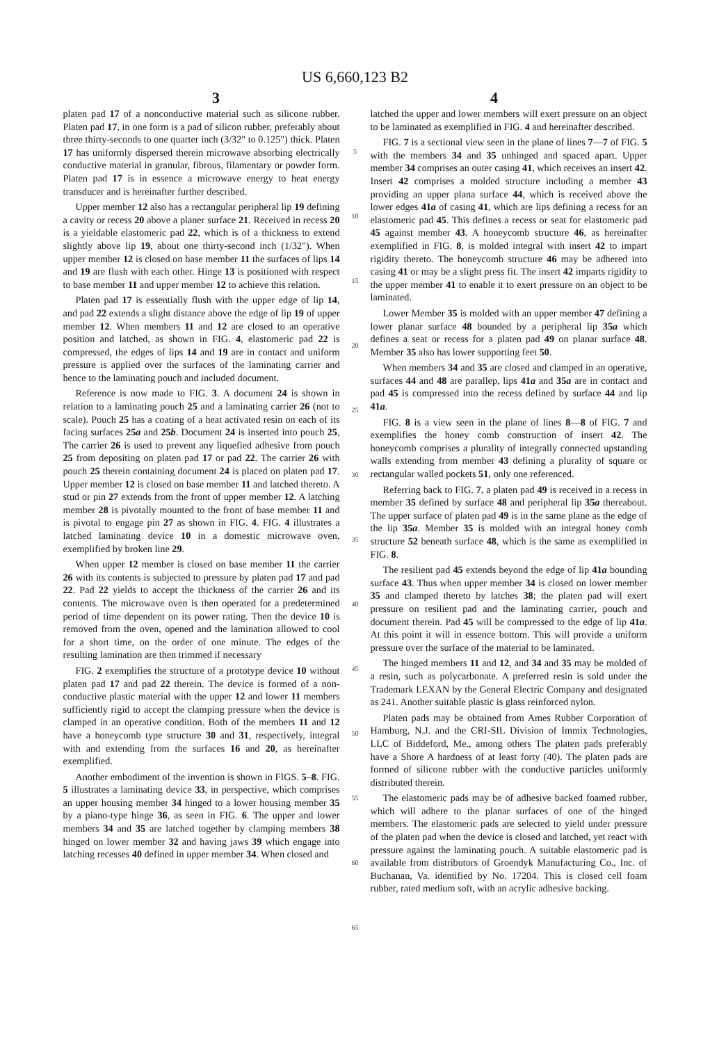US 6,660,123 B2
3 4
platen pad 17 of a nonconductive material such as silicone rubber. Platen pad 17, in one form is a pad of silicon rubber, preferably about three thirty-seconds to one quarter inch (3/32" to 0.125") thick. Platen 17 has uniformly dispersed therein microwave absorbing electrically conductive material in granular, fibrous, filamentary or powder form. Platen pad 17 is in essence a microwave energy to heat energy transducer and is hereinafter further described.
Upper member 12 also has a rectangular peripheral lip 19 defining a cavity or recess 20 above a planer surface 21. Received in recess 20 is a yieldable elastomeric pad 22, which is of a thickness to extend slightly above lip 19, about one thirty-second inch (1/32"). When upper member 12 is closed on base member 11 the surfaces of lips 14 and 19 are flush with each other. Hinge 13 is positioned with respect to base member 11 and upper member 12 to achieve this relation.
Platen pad 17 is essentially flush with the upper edge of lip 14, and pad 22 extends a slight distance above the edge of lip 19 of upper member 12. When members 11 and 12 are closed to an operative position and latched, as shown in FIG. 4, elastomeric pad 22 is compressed, the edges of lips 14 and 19 are in contact and uniform pressure is applied over the surfaces of the laminating carrier and hence to the laminating pouch and included document.
Reference is now made to FIG. 3. A document 24 is shown in relation to a laminating pouch 25 and a laminating carrier 26 (not to scale). Pouch 25 has a coating of a heat activated resin on each of its facing surfaces 25a and 25b. Document 24 is inserted into pouch 25, The carrier 26 is used to prevent any liquefied adhesive from pouch 25 from depositing on platen pad 17 or pad 22. The carrier 26 with pouch 25 therein containing document 24 is placed on platen pad 17. Upper member 12 is closed on base member 11 and latched thereto. A stud or pin 27 extends from the front of upper member 12. A latching member 28 is pivotally mounted to the front of base member 11 and is pivotal to engage pin 27 as shown in FIG. 4. FIG. 4 illustrates a latched laminating device 10 in a domestic microwave oven, exemplified by broken line 29.
When upper 12 member is closed on base member 11 the carrier 26 with its contents is subjected to pressure by platen pad 17 and pad 22. Pad 22 yields to accept the thickness of the carrier 26 and its contents. The microwave oven is then operated for a predetermined period of time dependent on its power rating. Then the device 10 is removed from the oven, opened and the lamination allowed to cool for a short time, on the order of one minute. The edges of the resulting lamination are then trimmed if necessary
FIG. 2 exemplifies the structure of a prototype device 10 without platen pad 17 and pad 22 therein. The device is formed of a non-conductive plastic material with the upper 12 and lower 11 members sufficiently rigid to accept the clamping pressure when the device is clamped in an operative condition. Both of the members 11 and 12 have a honeycomb type structure 30 and 31, respectively, integral with and extending from the surfaces 16 and 20, as hereinafter exemplified.
Another embodiment of the invention is shown in FIGS. 5–8. FIG. 5 illustrates a laminating device 33, in perspective, which comprises an upper housing member 34 hinged to a lower housing member 35 by a piano-type hinge 36, as seen in FIG. 6. The upper and lower members 34 and 35 are latched together by clamping members 38 hinged on lower member 32 and having jaws 39 which engage into latching recesses 40 defined in upper member 34. When closed and
5
10
15
20
25
30
35
40
45
50
55
60
65
latched the upper and lower members will exert pressure on an object to be laminated as exemplified in FIG. 4 and hereinafter described.
FIG. 7 is a sectional view seen in the plane of lines 7—7 of FIG. 5 with the members 34 and 35 unhinged and spaced apart. Upper member 34 comprises an outer casing 41, which receives an insert 42. Insert 42 comprises a molded structure including a member 43 providing an upper plana surface 44, which is received above the lower edges 41a of casing 41, which are lips defining a recess for an elastomeric pad 45. This defines a recess or seat for elastomeric pad 45 against member 43. A honeycomb structure 46, as hereinafter exemplified in FIG. 8, is molded integral with insert 42 to impart rigidity thereto. The honeycomb structure 46 may be adhered into casing 41 or may be a slight press fit. The insert 42 imparts rigidity to the upper member 41 to enable it to exert pressure on an object to be laminated.
Lower Member 35 is molded with an upper member 47 defining a lower planar surface 48 bounded by a peripheral lip 35a which defines a seat or recess for a platen pad 49 on planar surface 48. Member 35 also has lower supporting feet 50.
When members 34 and 35 are closed and clamped in an operative, surfaces 44 and 48 are parallep, lips 41a and 35a are in contact and pad 45 is compressed into the recess defined by surface 44 and lip 41a.
FIG. 8 is a view seen in the plane of lines 8—8 of FIG. 7 and exemplifies the honey comb construction of insert 42. The honeycomb comprises a plurality of integrally connected upstanding walls extending from member 43 defining a plurality of square or rectangular walled pockets 51, only one referenced.
Referring back to FIG. 7, a platen pad 49 is received in a recess in member 35 defined by surface 48 and peripheral lip 35a thereabout. The upper surface of platen pad 49 is in the same plane as the edge of the lip 35a. Member 35 is molded with an integral honey comb structure 52 beneath surface 48, which is the same as exemplified in FIG. 8.
The resilient pad 45 extends beyond the edge of lip 41a bounding surface 43. Thus when upper member 34 is closed on lower member 35 and clamped thereto by latches 38; the platen pad will exert pressure on resilient pad and the laminating carrier, pouch and document therein. Pad 45 will be compressed to the edge of lip 41a. At this point it will in essence bottom. This will provide a uniform pressure over the surface of the material to be laminated.
The hinged members 11 and 12, and 34 and 35 may be molded of a resin, such as polycarbonate. A preferred resin is sold under the Trademark LEXAN by the General Electric Company and designated as 241. Another suitable plastic is glass reinforced nylon.
Platen pads may be obtained from Ames Rubber Corporation of Hamburg, N.J. and the CRI-SIL Division of Immix Technologies, LLC of Biddeford, Me., among others The platen pads preferably have a Shore A hardness of at least forty (40). The platen pads are formed of silicone rubber with the conductive particles uniformly distributed therein.
The elastomeric pads may be of adhesive backed foamed rubber, which will adhere to the planar surfaces of one of the hinged members. The elastomeric pads are selected to yield under pressure of the platen pad when the device is closed and latched, yet react with pressure against the laminating pouch. A suitable elastomeric pad is available from distributors of Groendyk Manufacturing Co., Inc. of Buchanan, Va. identified by No. 17204. This is closed cell foam rubber, rated medium soft, with an acrylic adhesive backing.